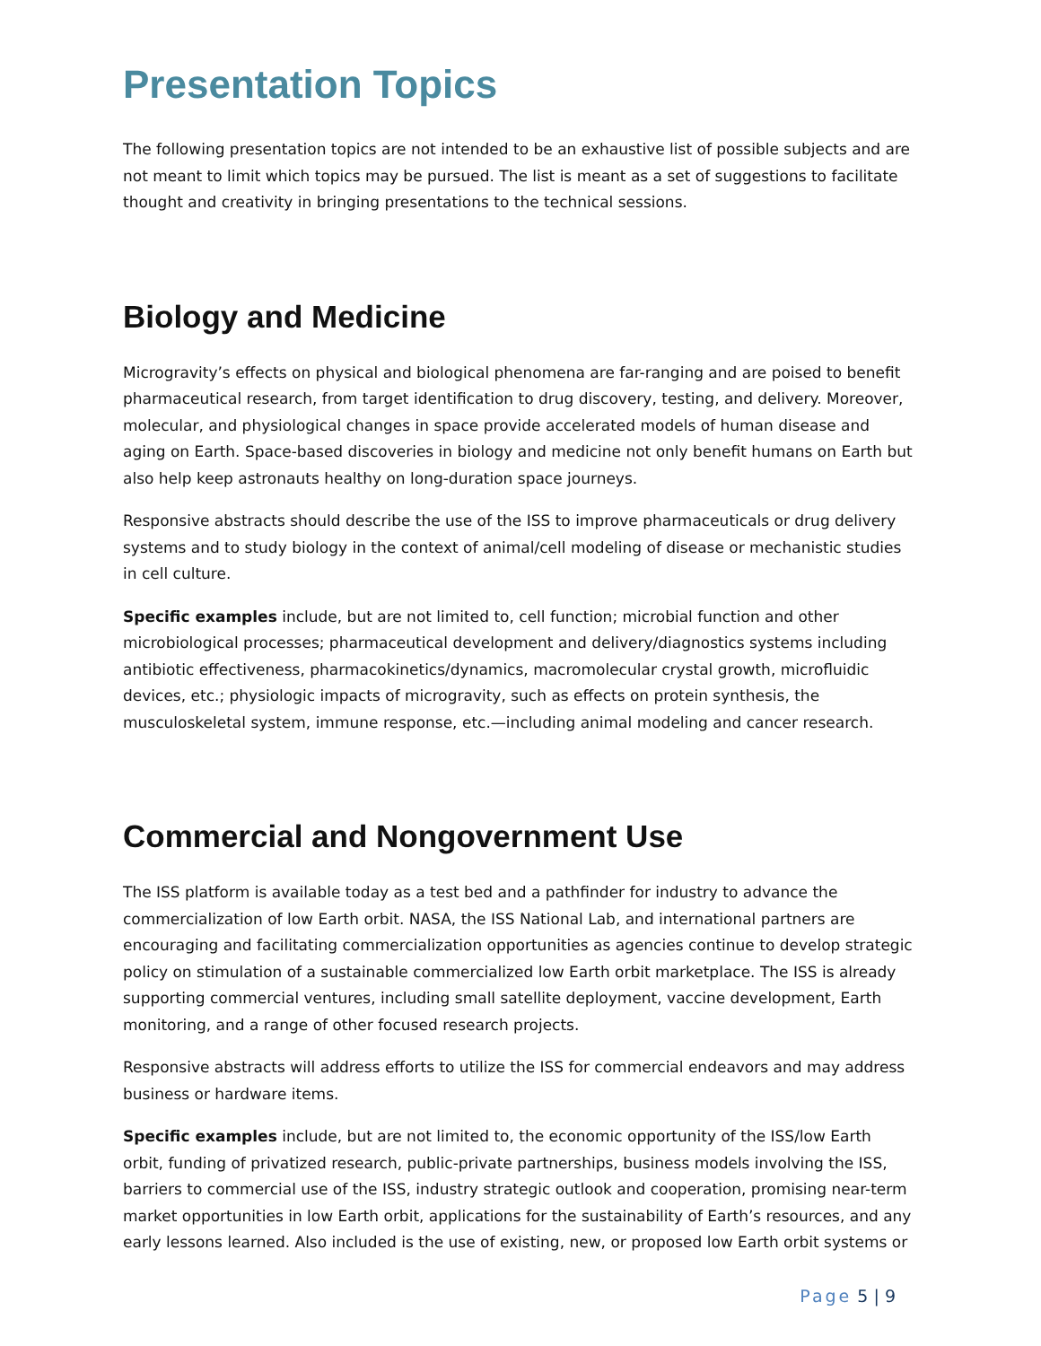Presentation Topics
The following presentation topics are not intended to be an exhaustive list of possible subjects and are not meant to limit which topics may be pursued. The list is meant as a set of suggestions to facilitate thought and creativity in bringing presentations to the technical sessions.
Biology and Medicine
Microgravity’s effects on physical and biological phenomena are far-ranging and are poised to benefit pharmaceutical research, from target identification to drug discovery, testing, and delivery. Moreover, molecular, and physiological changes in space provide accelerated models of human disease and aging on Earth. Space-based discoveries in biology and medicine not only benefit humans on Earth but also help keep astronauts healthy on long-duration space journeys.
Responsive abstracts should describe the use of the ISS to improve pharmaceuticals or drug delivery systems and to study biology in the context of animal/cell modeling of disease or mechanistic studies in cell culture.
Specific examples include, but are not limited to, cell function; microbial function and other microbiological processes; pharmaceutical development and delivery/diagnostics systems including antibiotic effectiveness, pharmacokinetics/dynamics, macromolecular crystal growth, microfluidic devices, etc.; physiologic impacts of microgravity, such as effects on protein synthesis, the musculoskeletal system, immune response, etc.—including animal modeling and cancer research.
Commercial and Nongovernment Use
The ISS platform is available today as a test bed and a pathfinder for industry to advance the commercialization of low Earth orbit. NASA, the ISS National Lab, and international partners are encouraging and facilitating commercialization opportunities as agencies continue to develop strategic policy on stimulation of a sustainable commercialized low Earth orbit marketplace. The ISS is already supporting commercial ventures, including small satellite deployment, vaccine development, Earth monitoring, and a range of other focused research projects.
Responsive abstracts will address efforts to utilize the ISS for commercial endeavors and may address business or hardware items.
Specific examples include, but are not limited to, the economic opportunity of the ISS/low Earth orbit, funding of privatized research, public-private partnerships, business models involving the ISS, barriers to commercial use of the ISS, industry strategic outlook and cooperation, promising near-term market opportunities in low Earth orbit, applications for the sustainability of Earth’s resources, and any early lessons learned. Also included is the use of existing, new, or proposed low Earth orbit systems or
Page 5 | 9